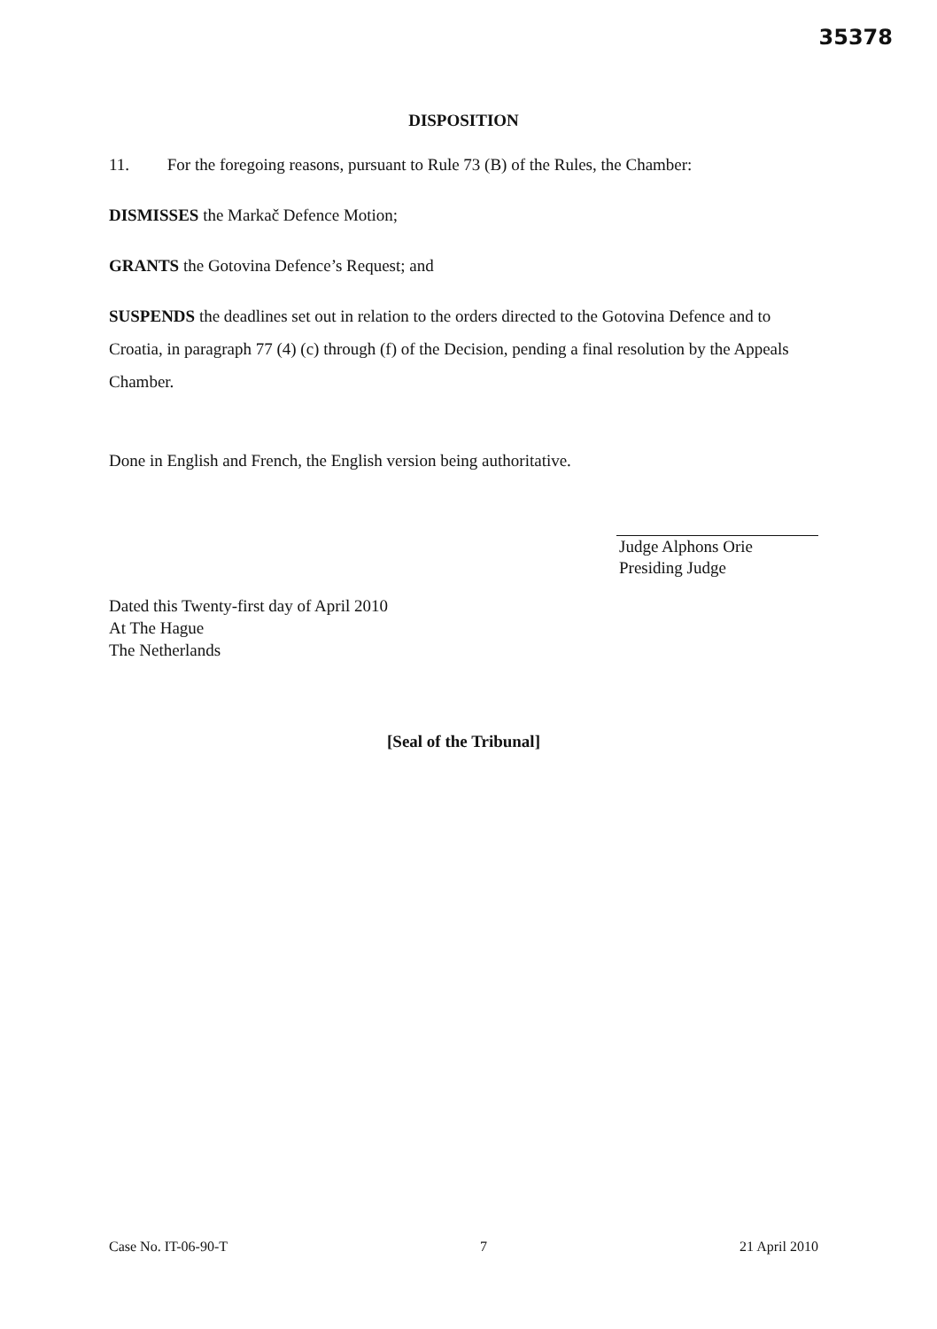35378
DISPOSITION
11. For the foregoing reasons, pursuant to Rule 73 (B) of the Rules, the Chamber:
DISMISSES the Markač Defence Motion;
GRANTS the Gotovina Defence’s Request; and
SUSPENDS the deadlines set out in relation to the orders directed to the Gotovina Defence and to Croatia, in paragraph 77 (4) (c) through (f) of the Decision, pending a final resolution by the Appeals Chamber.
Done in English and French, the English version being authoritative.
Judge Alphons Orie
Presiding Judge
Dated this Twenty-first day of April 2010
At The Hague
The Netherlands
[Seal of the Tribunal]
Case No. IT-06-90-T 7 21 April 2010